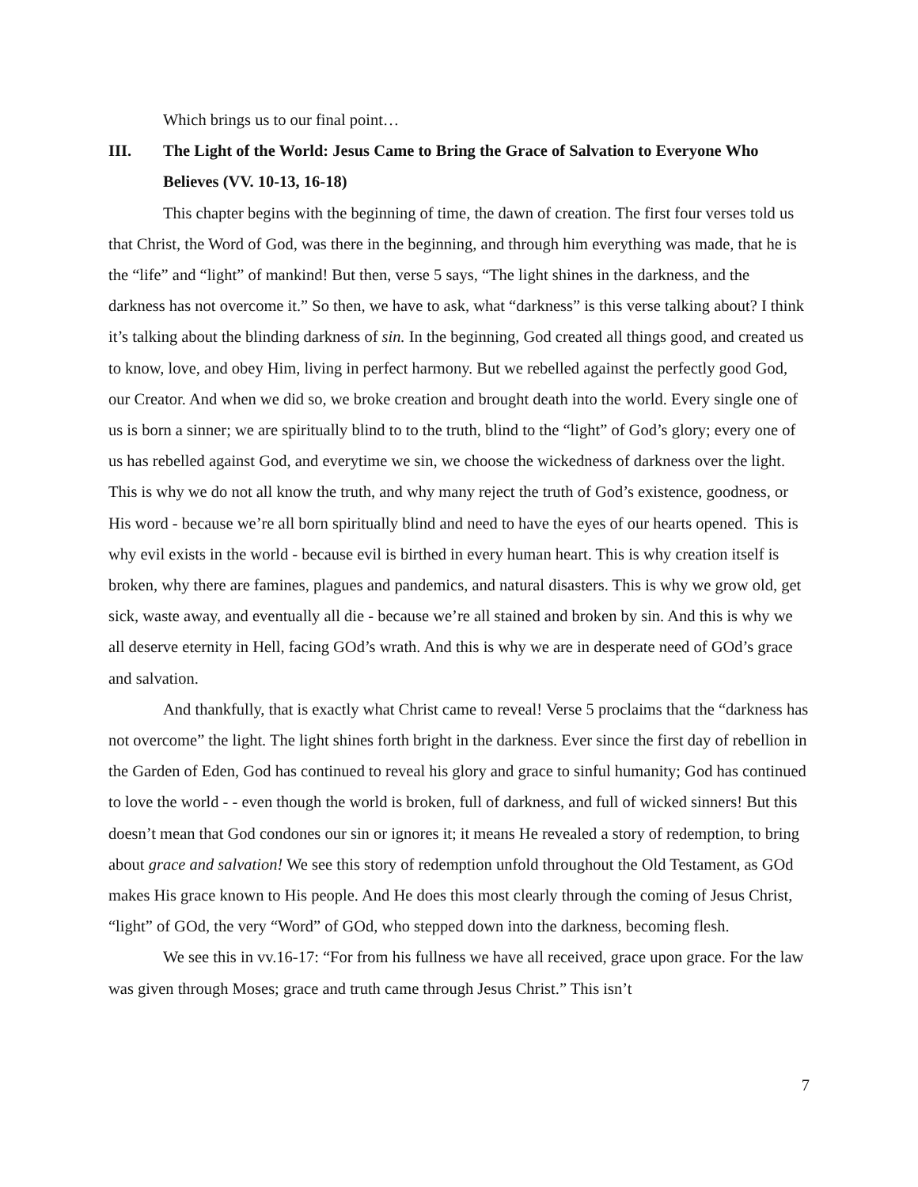Which brings us to our final point…
III. The Light of the World: Jesus Came to Bring the Grace of Salvation to Everyone Who Believes (VV. 10-13, 16-18)
This chapter begins with the beginning of time, the dawn of creation. The first four verses told us that Christ, the Word of God, was there in the beginning, and through him everything was made, that he is the “life” and “light” of mankind! But then, verse 5 says, “The light shines in the darkness, and the darkness has not overcome it.” So then, we have to ask, what “darkness” is this verse talking about? I think it’s talking about the blinding darkness of sin. In the beginning, God created all things good, and created us to know, love, and obey Him, living in perfect harmony. But we rebelled against the perfectly good God, our Creator. And when we did so, we broke creation and brought death into the world. Every single one of us is born a sinner; we are spiritually blind to to the truth, blind to the “light” of God’s glory; every one of us has rebelled against God, and everytime we sin, we choose the wickedness of darkness over the light. This is why we do not all know the truth, and why many reject the truth of God’s existence, goodness, or His word - because we’re all born spiritually blind and need to have the eyes of our hearts opened. This is why evil exists in the world - because evil is birthed in every human heart. This is why creation itself is broken, why there are famines, plagues and pandemics, and natural disasters. This is why we grow old, get sick, waste away, and eventually all die - because we’re all stained and broken by sin. And this is why we all deserve eternity in Hell, facing GOd’s wrath. And this is why we are in desperate need of GOd’s grace and salvation.
And thankfully, that is exactly what Christ came to reveal! Verse 5 proclaims that the “darkness has not overcome” the light. The light shines forth bright in the darkness. Ever since the first day of rebellion in the Garden of Eden, God has continued to reveal his glory and grace to sinful humanity; God has continued to love the world - - even though the world is broken, full of darkness, and full of wicked sinners! But this doesn’t mean that God condones our sin or ignores it; it means He revealed a story of redemption, to bring about grace and salvation! We see this story of redemption unfold throughout the Old Testament, as GOd makes His grace known to His people. And He does this most clearly through the coming of Jesus Christ, “light” of GOd, the very “Word” of GOd, who stepped down into the darkness, becoming flesh.
We see this in vv.16-17: “For from his fullness we have all received, grace upon grace. For the law was given through Moses; grace and truth came through Jesus Christ.” This isn’t
7